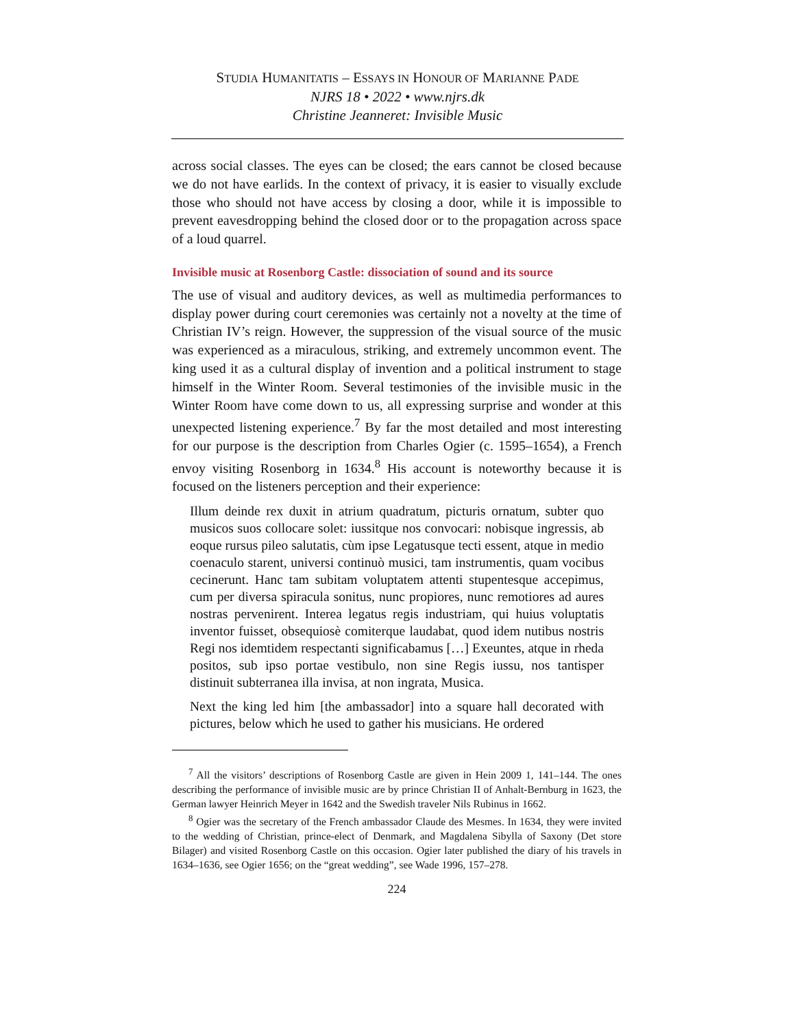STUDIA HUMANITATIS – ESSAYS IN HONOUR OF MARIANNE PADE
NJRS 18 • 2022 • www.njrs.dk
Christine Jeanneret: Invisible Music
across social classes. The eyes can be closed; the ears cannot be closed because we do not have earlids. In the context of privacy, it is easier to visually exclude those who should not have access by closing a door, while it is impossible to prevent eavesdropping behind the closed door or to the propagation across space of a loud quarrel.
Invisible music at Rosenborg Castle: dissociation of sound and its source
The use of visual and auditory devices, as well as multimedia performances to display power during court ceremonies was certainly not a novelty at the time of Christian IV’s reign. However, the suppression of the visual source of the music was experienced as a miraculous, striking, and extremely uncommon event. The king used it as a cultural display of invention and a political instrument to stage himself in the Winter Room. Several testimonies of the invisible music in the Winter Room have come down to us, all expressing surprise and wonder at this unexpected listening experience.<sup>7</sup> By far the most detailed and most interesting for our purpose is the description from Charles Ogier (c. 1595–1654), a French envoy visiting Rosenborg in 1634.<sup>8</sup> His account is noteworthy because it is focused on the listeners perception and their experience:
Illum deinde rex duxit in atrium quadratum, picturis ornatum, subter quo musicos suos collocare solet: iussitque nos convocari: nobisque ingressis, ab eoque rursus pileo salutatis, cùm ipse Legatusque tecti essent, atque in medio coenaculo starent, universi continuò musici, tam instrumentis, quam vocibus cecinerunt. Hanc tam subitam voluptatem attenti stupentesque accepimus, cum per diversa spiracula sonitus, nunc propiores, nunc remotiores ad aures nostras pervenirent. Interea legatus regis industriam, qui huius voluptatis inventor fuisset, obsequiosè comiterque laudabat, quod idem nutibus nostris Regi nos idemtidem respectanti significabamus […] Exeuntes, atque in rheda positos, sub ipso portae vestibulo, non sine Regis iussu, nos tantisper distinuit subterranea illa invisa, at non ingrata, Musica.
Next the king led him [the ambassador] into a square hall decorated with pictures, below which he used to gather his musicians. He ordered
<sup>7</sup> All the visitors’ descriptions of Rosenborg Castle are given in Hein 2009 1, 141–144. The ones describing the performance of invisible music are by prince Christian II of Anhalt-Bernburg in 1623, the German lawyer Heinrich Meyer in 1642 and the Swedish traveler Nils Rubinus in 1662.
<sup>8</sup> Ogier was the secretary of the French ambassador Claude des Mesmes. In 1634, they were invited to the wedding of Christian, prince-elect of Denmark, and Magdalena Sibylla of Saxony (Det store Bilager) and visited Rosenborg Castle on this occasion. Ogier later published the diary of his travels in 1634–1636, see Ogier 1656; on the “great wedding”, see Wade 1996, 157–278.
224